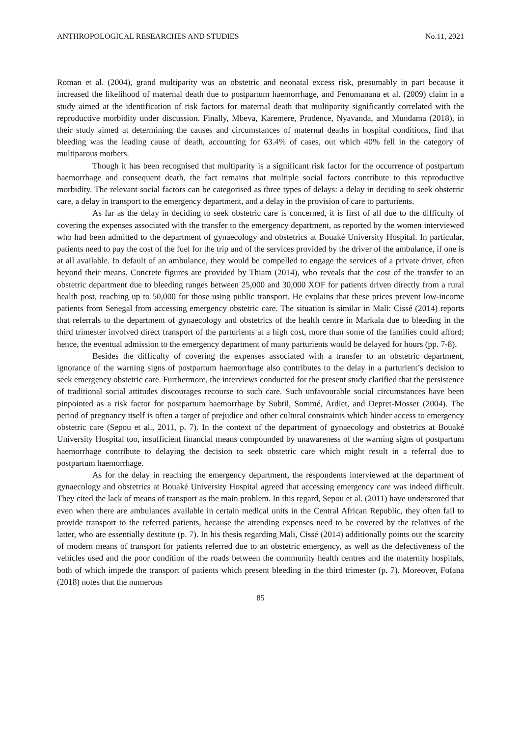ANTHROPOLOGICAL RESEARCHES AND STUDIES No.11, 2021
Roman et al. (2004), grand multiparity was an obstetric and neonatal excess risk, presumably in part because it increased the likelihood of maternal death due to postpartum haemorrhage, and Fenomanana et al. (2009) claim in a study aimed at the identification of risk factors for maternal death that multiparity significantly correlated with the reproductive morbidity under discussion. Finally, Mbeva, Karemere, Prudence, Nyavanda, and Mundama (2018), in their study aimed at determining the causes and circumstances of maternal deaths in hospital conditions, find that bleeding was the leading cause of death, accounting for 63.4% of cases, out which 40% fell in the category of multiparous mothers.
Though it has been recognised that multiparity is a significant risk factor for the occurrence of postpartum haemorrhage and consequent death, the fact remains that multiple social factors contribute to this reproductive morbidity. The relevant social factors can be categorised as three types of delays: a delay in deciding to seek obstetric care, a delay in transport to the emergency department, and a delay in the provision of care to parturients.
As far as the delay in deciding to seek obstetric care is concerned, it is first of all due to the difficulty of covering the expenses associated with the transfer to the emergency department, as reported by the women interviewed who had been admitted to the department of gynaecology and obstetrics at Bouaké University Hospital. In particular, patients need to pay the cost of the fuel for the trip and of the services provided by the driver of the ambulance, if one is at all available. In default of an ambulance, they would be compelled to engage the services of a private driver, often beyond their means. Concrete figures are provided by Thiam (2014), who reveals that the cost of the transfer to an obstetric department due to bleeding ranges between 25,000 and 30,000 XOF for patients driven directly from a rural health post, reaching up to 50,000 for those using public transport. He explains that these prices prevent low-income patients from Senegal from accessing emergency obstetric care. The situation is similar in Mali: Cissé (2014) reports that referrals to the department of gynaecology and obstetrics of the health centre in Markala due to bleeding in the third trimester involved direct transport of the parturients at a high cost, more than some of the families could afford; hence, the eventual admission to the emergency department of many parturients would be delayed for hours (pp. 7-8).
Besides the difficulty of covering the expenses associated with a transfer to an obstetric department, ignorance of the warning signs of postpartum haemorrhage also contributes to the delay in a parturient’s decision to seek emergency obstetric care. Furthermore, the interviews conducted for the present study clarified that the persistence of traditional social attitudes discourages recourse to such care. Such unfavourable social circumstances have been pinpointed as a risk factor for postpartum haemorrhage by Subtil, Sommé, Ardiet, and Depret-Mosser (2004). The period of pregnancy itself is often a target of prejudice and other cultural constraints which hinder access to emergency obstetric care (Sepou et al., 2011, p. 7). In the context of the department of gynaecology and obstetrics at Bouaké University Hospital too, insufficient financial means compounded by unawareness of the warning signs of postpartum haemorrhage contribute to delaying the decision to seek obstetric care which might result in a referral due to postpartum haemorrhage.
As for the delay in reaching the emergency department, the respondents interviewed at the department of gynaecology and obstetrics at Bouaké University Hospital agreed that accessing emergency care was indeed difficult. They cited the lack of means of transport as the main problem. In this regard, Sepou et al. (2011) have underscored that even when there are ambulances available in certain medical units in the Central African Republic, they often fail to provide transport to the referred patients, because the attending expenses need to be covered by the relatives of the latter, who are essentially destitute (p. 7). In his thesis regarding Mali, Cissé (2014) additionally points out the scarcity of modern means of transport for patients referred due to an obstetric emergency, as well as the defectiveness of the vehicles used and the poor condition of the roads between the community health centres and the maternity hospitals, both of which impede the transport of patients which present bleeding in the third trimester (p. 7). Moreover, Fofana (2018) notes that the numerous
85